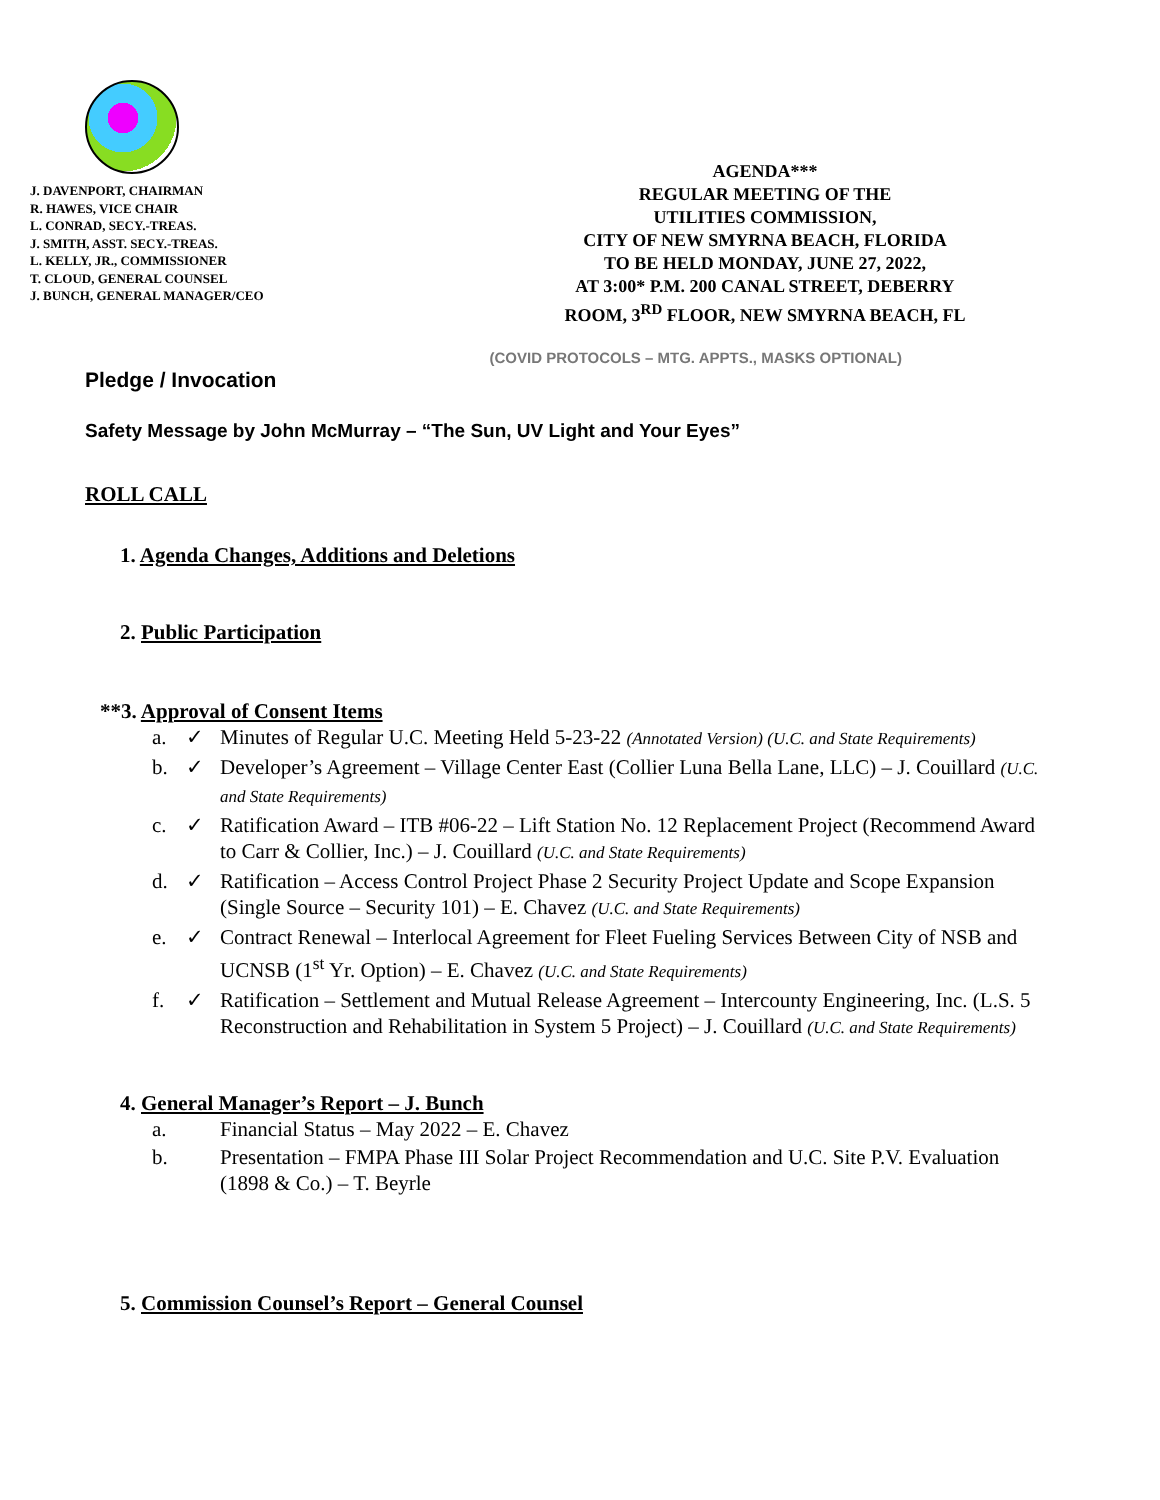J. DAVENPORT, CHAIRMAN
R. HAWES, VICE CHAIR
L. CONRAD, SECY.-TREAS.
J. SMITH, ASST. SECY.-TREAS.
L. KELLY, JR., COMMISSIONER
T. CLOUD, GENERAL COUNSEL
J. BUNCH, GENERAL MANAGER/CEO
AGENDA***
REGULAR MEETING OF THE
UTILITIES COMMISSION,
CITY OF NEW SMYRNA BEACH, FLORIDA
TO BE HELD MONDAY, JUNE 27, 2022,
AT 3:00* P.M. 200 CANAL STREET, DEBERRY
ROOM, 3<sup>RD</sup> FLOOR, NEW SMYRNA BEACH, FL
(COVID PROTOCOLS – MTG. APPTS., MASKS OPTIONAL)
Pledge / Invocation
Safety Message by John McMurray – “The Sun, UV Light and Your Eyes”
ROLL CALL
1. Agenda Changes, Additions and Deletions
2. Public Participation
**3. Approval of Consent Items
a. ✓ Minutes of Regular U.C. Meeting Held 5-23-22 (Annotated Version) (U.C. and State Requirements)
b. ✓ Developer’s Agreement – Village Center East (Collier Luna Bella Lane, LLC) – J. Couillard (U.C. and State Requirements)
c. ✓ Ratification Award – ITB #06-22 – Lift Station No. 12 Replacement Project (Recommend Award to Carr & Collier, Inc.) – J. Couillard (U.C. and State Requirements)
d. ✓ Ratification – Access Control Project Phase 2 Security Project Update and Scope Expansion (Single Source – Security 101) – E. Chavez (U.C. and State Requirements)
e. ✓ Contract Renewal – Interlocal Agreement for Fleet Fueling Services Between City of NSB and UCNSB (1<sup>st</sup> Yr. Option) – E. Chavez (U.C. and State Requirements)
f. ✓ Ratification – Settlement and Mutual Release Agreement – Intercounty Engineering, Inc. (L.S. 5 Reconstruction and Rehabilitation in System 5 Project) – J. Couillard (U.C. and State Requirements)
4. General Manager’s Report – J. Bunch
a. Financial Status – May 2022 – E. Chavez
b. Presentation – FMPA Phase III Solar Project Recommendation and U.C. Site P.V. Evaluation (1898 & Co.) – T. Beyrle
5. Commission Counsel’s Report – General Counsel